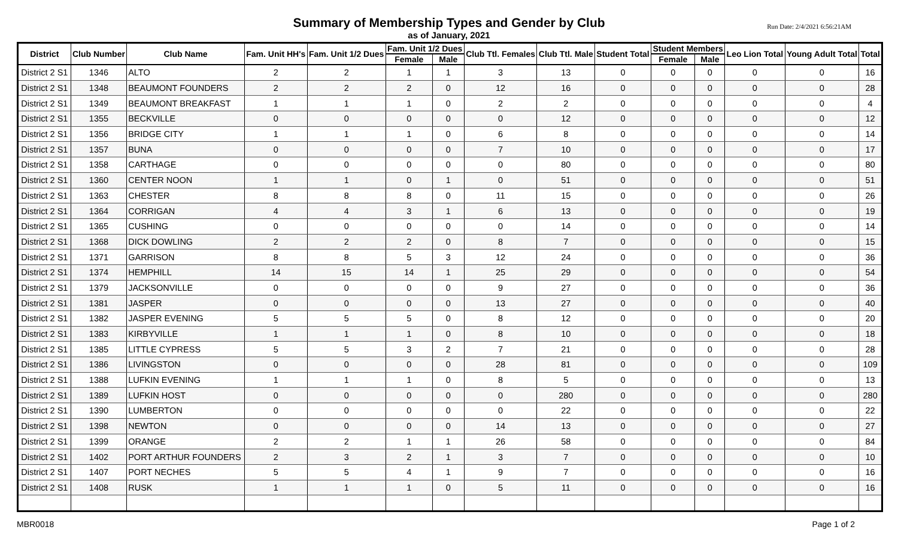Summary of Membership Types and Gender by Club
as of January, 2021
Run Date: 2/4/2021 6:56:21AM
| District | Club Number | Club Name | Fam. Unit HH's | Fam. Unit 1/2 Dues | Fam. Unit 1/2 Dues | | Club Ttl. Females | Club Ttl. Male | Student Total | Student Members | | Leo Lion Total | Young Adult Total | Total |
| --- | --- | --- | --- | --- | --- | --- | --- | --- | --- | --- | --- | --- | --- | --- |
| | | | | | Female | Male | | | | Female | Male | | | |
| District 2 S1 | 1346 | ALTO | 2 | 2 | 1 | 1 | 3 | 13 | 0 | 0 | 0 | 0 | 0 | 16 |
| District 2 S1 | 1348 | BEAUMONT FOUNDERS | 2 | 2 | 2 | 0 | 12 | 16 | 0 | 0 | 0 | 0 | 0 | 28 |
| District 2 S1 | 1349 | BEAUMONT BREAKFAST | 1 | 1 | 1 | 0 | 2 | 2 | 0 | 0 | 0 | 0 | 0 | 4 |
| District 2 S1 | 1355 | BECKVILLE | 0 | 0 | 0 | 0 | 0 | 12 | 0 | 0 | 0 | 0 | 0 | 12 |
| District 2 S1 | 1356 | BRIDGE CITY | 1 | 1 | 1 | 0 | 6 | 8 | 0 | 0 | 0 | 0 | 0 | 14 |
| District 2 S1 | 1357 | BUNA | 0 | 0 | 0 | 0 | 7 | 10 | 0 | 0 | 0 | 0 | 0 | 17 |
| District 2 S1 | 1358 | CARTHAGE | 0 | 0 | 0 | 0 | 0 | 80 | 0 | 0 | 0 | 0 | 0 | 80 |
| District 2 S1 | 1360 | CENTER NOON | 1 | 1 | 0 | 1 | 0 | 51 | 0 | 0 | 0 | 0 | 0 | 51 |
| District 2 S1 | 1363 | CHESTER | 8 | 8 | 8 | 0 | 11 | 15 | 0 | 0 | 0 | 0 | 0 | 26 |
| District 2 S1 | 1364 | CORRIGAN | 4 | 4 | 3 | 1 | 6 | 13 | 0 | 0 | 0 | 0 | 0 | 19 |
| District 2 S1 | 1365 | CUSHING | 0 | 0 | 0 | 0 | 0 | 14 | 0 | 0 | 0 | 0 | 0 | 14 |
| District 2 S1 | 1368 | DICK DOWLING | 2 | 2 | 2 | 0 | 8 | 7 | 0 | 0 | 0 | 0 | 0 | 15 |
| District 2 S1 | 1371 | GARRISON | 8 | 8 | 5 | 3 | 12 | 24 | 0 | 0 | 0 | 0 | 0 | 36 |
| District 2 S1 | 1374 | HEMPHILL | 14 | 15 | 14 | 1 | 25 | 29 | 0 | 0 | 0 | 0 | 0 | 54 |
| District 2 S1 | 1379 | JACKSONVILLE | 0 | 0 | 0 | 0 | 9 | 27 | 0 | 0 | 0 | 0 | 0 | 36 |
| District 2 S1 | 1381 | JASPER | 0 | 0 | 0 | 0 | 13 | 27 | 0 | 0 | 0 | 0 | 0 | 40 |
| District 2 S1 | 1382 | JASPER EVENING | 5 | 5 | 5 | 0 | 8 | 12 | 0 | 0 | 0 | 0 | 0 | 20 |
| District 2 S1 | 1383 | KIRBYVILLE | 1 | 1 | 1 | 0 | 8 | 10 | 0 | 0 | 0 | 0 | 0 | 18 |
| District 2 S1 | 1385 | LITTLE CYPRESS | 5 | 5 | 3 | 2 | 7 | 21 | 0 | 0 | 0 | 0 | 0 | 28 |
| District 2 S1 | 1386 | LIVINGSTON | 0 | 0 | 0 | 0 | 28 | 81 | 0 | 0 | 0 | 0 | 0 | 109 |
| District 2 S1 | 1388 | LUFKIN EVENING | 1 | 1 | 1 | 0 | 8 | 5 | 0 | 0 | 0 | 0 | 0 | 13 |
| District 2 S1 | 1389 | LUFKIN HOST | 0 | 0 | 0 | 0 | 0 | 280 | 0 | 0 | 0 | 0 | 0 | 280 |
| District 2 S1 | 1390 | LUMBERTON | 0 | 0 | 0 | 0 | 0 | 22 | 0 | 0 | 0 | 0 | 0 | 22 |
| District 2 S1 | 1398 | NEWTON | 0 | 0 | 0 | 0 | 14 | 13 | 0 | 0 | 0 | 0 | 0 | 27 |
| District 2 S1 | 1399 | ORANGE | 2 | 2 | 1 | 1 | 26 | 58 | 0 | 0 | 0 | 0 | 0 | 84 |
| District 2 S1 | 1402 | PORT ARTHUR FOUNDERS | 2 | 3 | 2 | 1 | 3 | 7 | 0 | 0 | 0 | 0 | 0 | 10 |
| District 2 S1 | 1407 | PORT NECHES | 5 | 5 | 4 | 1 | 9 | 7 | 0 | 0 | 0 | 0 | 0 | 16 |
| District 2 S1 | 1408 | RUSK | 1 | 1 | 1 | 0 | 5 | 11 | 0 | 0 | 0 | 0 | 0 | 16 |
MBR0018 Page 1 of 2